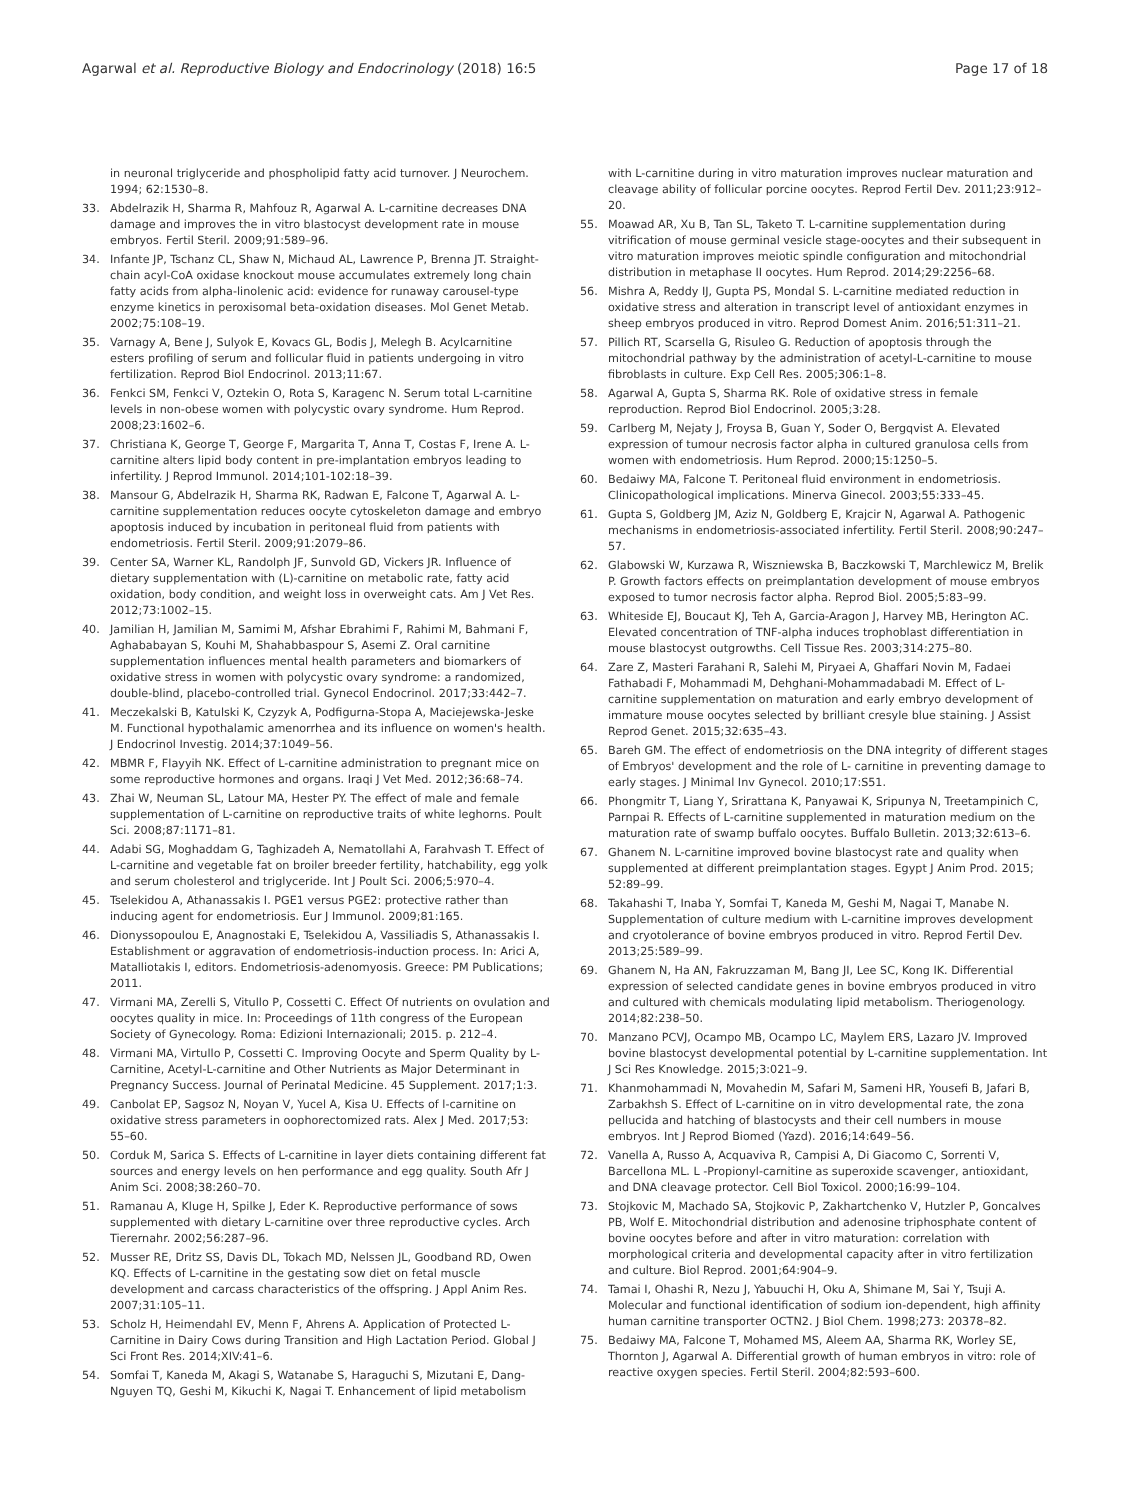Agarwal et al. Reproductive Biology and Endocrinology (2018) 16:5 Page 17 of 18
in neuronal triglyceride and phospholipid fatty acid turnover. J Neurochem. 1994; 62:1530–8.
33. Abdelrazik H, Sharma R, Mahfouz R, Agarwal A. L-carnitine decreases DNA damage and improves the in vitro blastocyst development rate in mouse embryos. Fertil Steril. 2009;91:589–96.
34. Infante JP, Tschanz CL, Shaw N, Michaud AL, Lawrence P, Brenna JT. Straight-chain acyl-CoA oxidase knockout mouse accumulates extremely long chain fatty acids from alpha-linolenic acid: evidence for runaway carousel-type enzyme kinetics in peroxisomal beta-oxidation diseases. Mol Genet Metab. 2002;75:108–19.
35. Varnagy A, Bene J, Sulyok E, Kovacs GL, Bodis J, Melegh B. Acylcarnitine esters profiling of serum and follicular fluid in patients undergoing in vitro fertilization. Reprod Biol Endocrinol. 2013;11:67.
36. Fenkci SM, Fenkci V, Oztekin O, Rota S, Karagenc N. Serum total L-carnitine levels in non-obese women with polycystic ovary syndrome. Hum Reprod. 2008;23:1602–6.
37. Christiana K, George T, George F, Margarita T, Anna T, Costas F, Irene A. L-carnitine alters lipid body content in pre-implantation embryos leading to infertility. J Reprod Immunol. 2014;101-102:18–39.
38. Mansour G, Abdelrazik H, Sharma RK, Radwan E, Falcone T, Agarwal A. L-carnitine supplementation reduces oocyte cytoskeleton damage and embryo apoptosis induced by incubation in peritoneal fluid from patients with endometriosis. Fertil Steril. 2009;91:2079–86.
39. Center SA, Warner KL, Randolph JF, Sunvold GD, Vickers JR. Influence of dietary supplementation with (L)-carnitine on metabolic rate, fatty acid oxidation, body condition, and weight loss in overweight cats. Am J Vet Res. 2012;73:1002–15.
40. Jamilian H, Jamilian M, Samimi M, Afshar Ebrahimi F, Rahimi M, Bahmani F, Aghababayan S, Kouhi M, Shahabbaspour S, Asemi Z. Oral carnitine supplementation influences mental health parameters and biomarkers of oxidative stress in women with polycystic ovary syndrome: a randomized, double-blind, placebo-controlled trial. Gynecol Endocrinol. 2017;33:442–7.
41. Meczekalski B, Katulski K, Czyzyk A, Podfigurna-Stopa A, Maciejewska-Jeske M. Functional hypothalamic amenorrhea and its influence on women's health. J Endocrinol Investig. 2014;37:1049–56.
42. MBMR F, Flayyih NK. Effect of L-carnitine administration to pregnant mice on some reproductive hormones and organs. Iraqi J Vet Med. 2012;36:68–74.
43. Zhai W, Neuman SL, Latour MA, Hester PY. The effect of male and female supplementation of L-carnitine on reproductive traits of white leghorns. Poult Sci. 2008;87:1171–81.
44. Adabi SG, Moghaddam G, Taghizadeh A, Nematollahi A, Farahvash T. Effect of L-carnitine and vegetable fat on broiler breeder fertility, hatchability, egg yolk and serum cholesterol and triglyceride. Int J Poult Sci. 2006;5:970–4.
45. Tselekidou A, Athanassakis I. PGE1 versus PGE2: protective rather than inducing agent for endometriosis. Eur J Immunol. 2009;81:165.
46. Dionyssopoulou E, Anagnostaki E, Tselekidou A, Vassiliadis S, Athanassakis I. Establishment or aggravation of endometriosis-induction process. In: Arici A, Matalliotakis I, editors. Endometriosis-adenomyosis. Greece: PM Publications; 2011.
47. Virmani MA, Zerelli S, Vitullo P, Cossetti C. Effect Of nutrients on ovulation and oocytes quality in mice. In: Proceedings of 11th congress of the European Society of Gynecology. Roma: Edizioni Internazionali; 2015. p. 212–4.
48. Virmani MA, Virtullo P, Cossetti C. Improving Oocyte and Sperm Quality by L-Carnitine, Acetyl-L-carnitine and Other Nutrients as Major Determinant in Pregnancy Success. Journal of Perinatal Medicine. 45 Supplement. 2017;1:3.
49. Canbolat EP, Sagsoz N, Noyan V, Yucel A, Kisa U. Effects of l-carnitine on oxidative stress parameters in oophorectomized rats. Alex J Med. 2017;53: 55–60.
50. Corduk M, Sarica S. Effects of L-carnitine in layer diets containing different fat sources and energy levels on hen performance and egg quality. South Afr J Anim Sci. 2008;38:260–70.
51. Ramanau A, Kluge H, Spilke J, Eder K. Reproductive performance of sows supplemented with dietary L-carnitine over three reproductive cycles. Arch Tierernahr. 2002;56:287–96.
52. Musser RE, Dritz SS, Davis DL, Tokach MD, Nelssen JL, Goodband RD, Owen KQ. Effects of L-carnitine in the gestating sow diet on fetal muscle development and carcass characteristics of the offspring. J Appl Anim Res. 2007;31:105–11.
53. Scholz H, Heimendahl EV, Menn F, Ahrens A. Application of Protected L-Carnitine in Dairy Cows during Transition and High Lactation Period. Global J Sci Front Res. 2014;XIV:41–6.
54. Somfai T, Kaneda M, Akagi S, Watanabe S, Haraguchi S, Mizutani E, Dang-Nguyen TQ, Geshi M, Kikuchi K, Nagai T. Enhancement of lipid metabolism
with L-carnitine during in vitro maturation improves nuclear maturation and cleavage ability of follicular porcine oocytes. Reprod Fertil Dev. 2011;23:912–20.
55. Moawad AR, Xu B, Tan SL, Taketo T. L-carnitine supplementation during vitrification of mouse germinal vesicle stage-oocytes and their subsequent in vitro maturation improves meiotic spindle configuration and mitochondrial distribution in metaphase II oocytes. Hum Reprod. 2014;29:2256–68.
56. Mishra A, Reddy IJ, Gupta PS, Mondal S. L-carnitine mediated reduction in oxidative stress and alteration in transcript level of antioxidant enzymes in sheep embryos produced in vitro. Reprod Domest Anim. 2016;51:311–21.
57. Pillich RT, Scarsella G, Risuleo G. Reduction of apoptosis through the mitochondrial pathway by the administration of acetyl-L-carnitine to mouse fibroblasts in culture. Exp Cell Res. 2005;306:1–8.
58. Agarwal A, Gupta S, Sharma RK. Role of oxidative stress in female reproduction. Reprod Biol Endocrinol. 2005;3:28.
59. Carlberg M, Nejaty J, Froysa B, Guan Y, Soder O, Bergqvist A. Elevated expression of tumour necrosis factor alpha in cultured granulosa cells from women with endometriosis. Hum Reprod. 2000;15:1250–5.
60. Bedaiwy MA, Falcone T. Peritoneal fluid environment in endometriosis. Clinicopathological implications. Minerva Ginecol. 2003;55:333–45.
61. Gupta S, Goldberg JM, Aziz N, Goldberg E, Krajcir N, Agarwal A. Pathogenic mechanisms in endometriosis-associated infertility. Fertil Steril. 2008;90:247–57.
62. Glabowski W, Kurzawa R, Wiszniewska B, Baczkowski T, Marchlewicz M, Brelik P. Growth factors effects on preimplantation development of mouse embryos exposed to tumor necrosis factor alpha. Reprod Biol. 2005;5:83–99.
63. Whiteside EJ, Boucaut KJ, Teh A, Garcia-Aragon J, Harvey MB, Herington AC. Elevated concentration of TNF-alpha induces trophoblast differentiation in mouse blastocyst outgrowths. Cell Tissue Res. 2003;314:275–80.
64. Zare Z, Masteri Farahani R, Salehi M, Piryaei A, Ghaffari Novin M, Fadaei Fathabadi F, Mohammadi M, Dehghani-Mohammadabadi M. Effect of L-carnitine supplementation on maturation and early embryo development of immature mouse oocytes selected by brilliant cresyle blue staining. J Assist Reprod Genet. 2015;32:635–43.
65. Bareh GM. The effect of endometriosis on the DNA integrity of different stages of Embryos' development and the role of L- carnitine in preventing damage to early stages. J Minimal Inv Gynecol. 2010;17:S51.
66. Phongmitr T, Liang Y, Srirattana K, Panyawai K, Sripunya N, Treetampinich C, Parnpai R. Effects of L-carnitine supplemented in maturation medium on the maturation rate of swamp buffalo oocytes. Buffalo Bulletin. 2013;32:613–6.
67. Ghanem N. L-carnitine improved bovine blastocyst rate and quality when supplemented at different preimplantation stages. Egypt J Anim Prod. 2015; 52:89–99.
68. Takahashi T, Inaba Y, Somfai T, Kaneda M, Geshi M, Nagai T, Manabe N. Supplementation of culture medium with L-carnitine improves development and cryotolerance of bovine embryos produced in vitro. Reprod Fertil Dev. 2013;25:589–99.
69. Ghanem N, Ha AN, Fakruzzaman M, Bang JI, Lee SC, Kong IK. Differential expression of selected candidate genes in bovine embryos produced in vitro and cultured with chemicals modulating lipid metabolism. Theriogenology. 2014;82:238–50.
70. Manzano PCVJ, Ocampo MB, Ocampo LC, Maylem ERS, Lazaro JV. Improved bovine blastocyst developmental potential by L-carnitine supplementation. Int J Sci Res Knowledge. 2015;3:021–9.
71. Khanmohammadi N, Movahedin M, Safari M, Sameni HR, Yousefi B, Jafari B, Zarbakhsh S. Effect of L-carnitine on in vitro developmental rate, the zona pellucida and hatching of blastocysts and their cell numbers in mouse embryos. Int J Reprod Biomed (Yazd). 2016;14:649–56.
72. Vanella A, Russo A, Acquaviva R, Campisi A, Di Giacomo C, Sorrenti V, Barcellona ML. L -Propionyl-carnitine as superoxide scavenger, antioxidant, and DNA cleavage protector. Cell Biol Toxicol. 2000;16:99–104.
73. Stojkovic M, Machado SA, Stojkovic P, Zakhartchenko V, Hutzler P, Goncalves PB, Wolf E. Mitochondrial distribution and adenosine triphosphate content of bovine oocytes before and after in vitro maturation: correlation with morphological criteria and developmental capacity after in vitro fertilization and culture. Biol Reprod. 2001;64:904–9.
74. Tamai I, Ohashi R, Nezu J, Yabuuchi H, Oku A, Shimane M, Sai Y, Tsuji A. Molecular and functional identification of sodium ion-dependent, high affinity human carnitine transporter OCTN2. J Biol Chem. 1998;273: 20378–82.
75. Bedaiwy MA, Falcone T, Mohamed MS, Aleem AA, Sharma RK, Worley SE, Thornton J, Agarwal A. Differential growth of human embryos in vitro: role of reactive oxygen species. Fertil Steril. 2004;82:593–600.